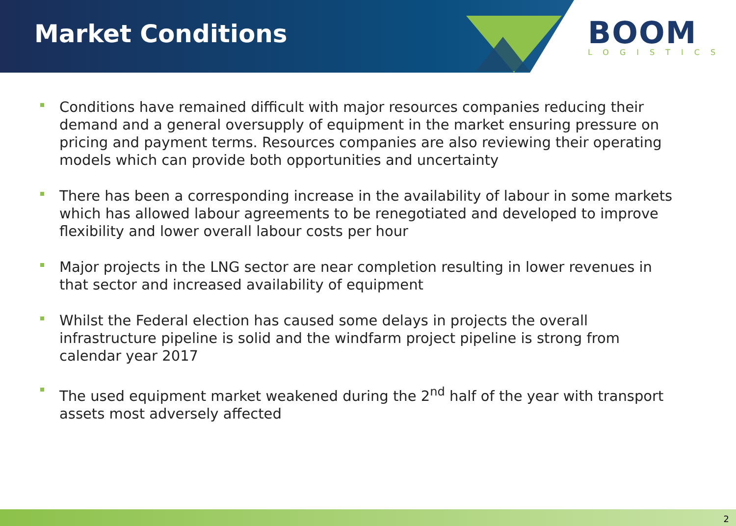Market Conditions BOOM
LOGISTICS
Conditions have remained difficult with major resources companies reducing their demand and a general oversupply of equipment in the market ensuring pressure on pricing and payment terms. Resources companies are also reviewing their operating models which can provide both opportunities and uncertainty
There has been a corresponding increase in the availability of labour in some markets which has allowed labour agreements to be renegotiated and developed to improve flexibility and lower overall labour costs per hour
Major projects in the LNG sector are near completion resulting in lower revenues in that sector and increased availability of equipment
Whilst the Federal election has caused some delays in projects the overall infrastructure pipeline is solid and the windfarm project pipeline is strong from calendar year 2017
The used equipment market weakened during the 2<sup>nd</sup> half of the year with transport assets most adversely affected
2